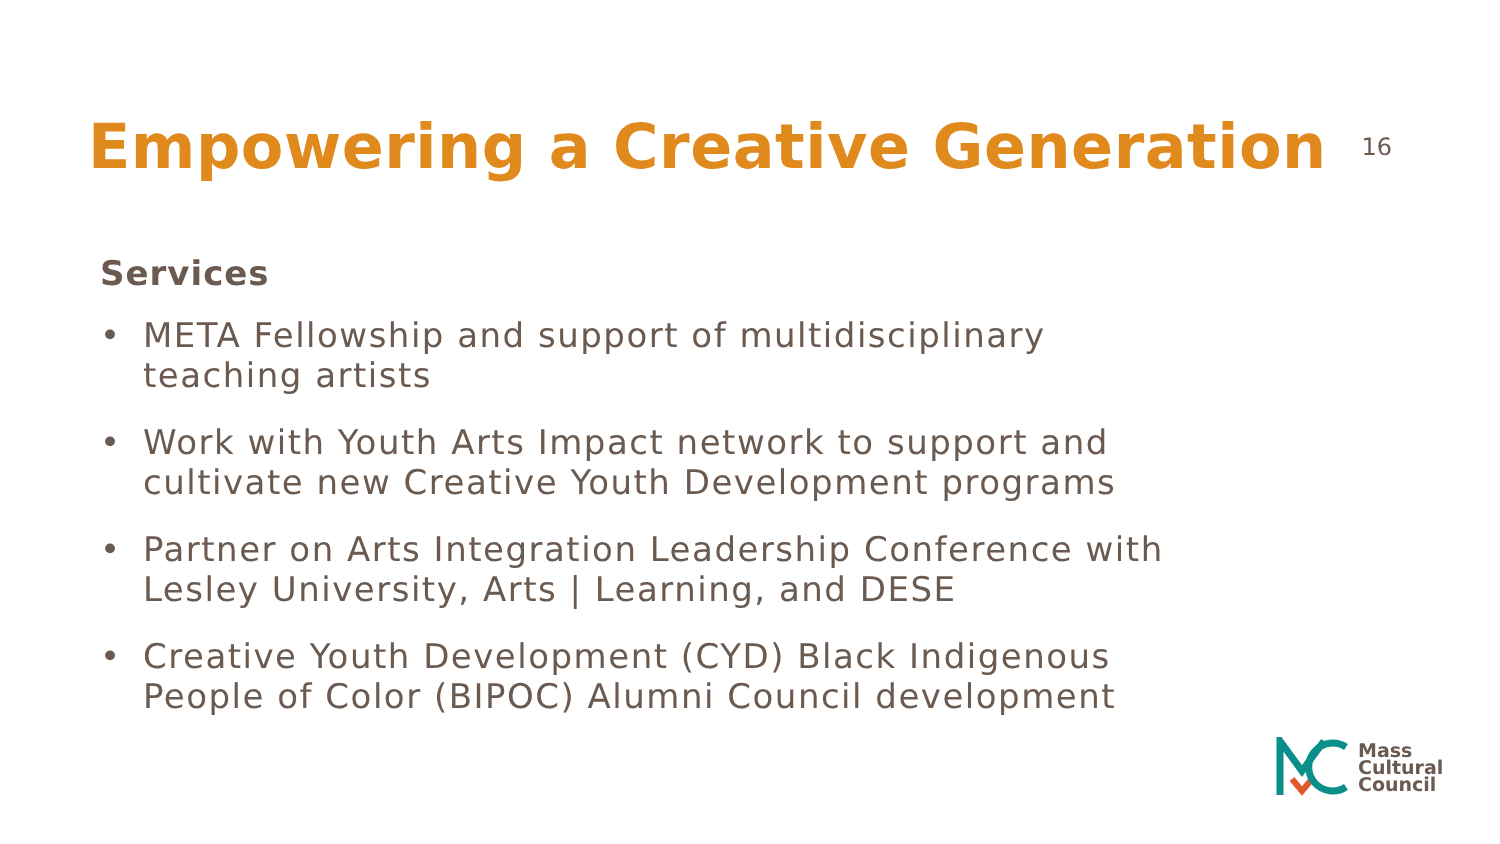Empowering a Creative Generation
16
Services
• META Fellowship and support of multidisciplinary teaching artists
• Work with Youth Arts Impact network to support and cultivate new Creative Youth Development programs
• Partner on Arts Integration Leadership Conference with Lesley University, Arts | Learning, and DESE
• Creative Youth Development (CYD) Black Indigenous People of Color (BIPOC) Alumni Council development
Mass
Cultural
Council